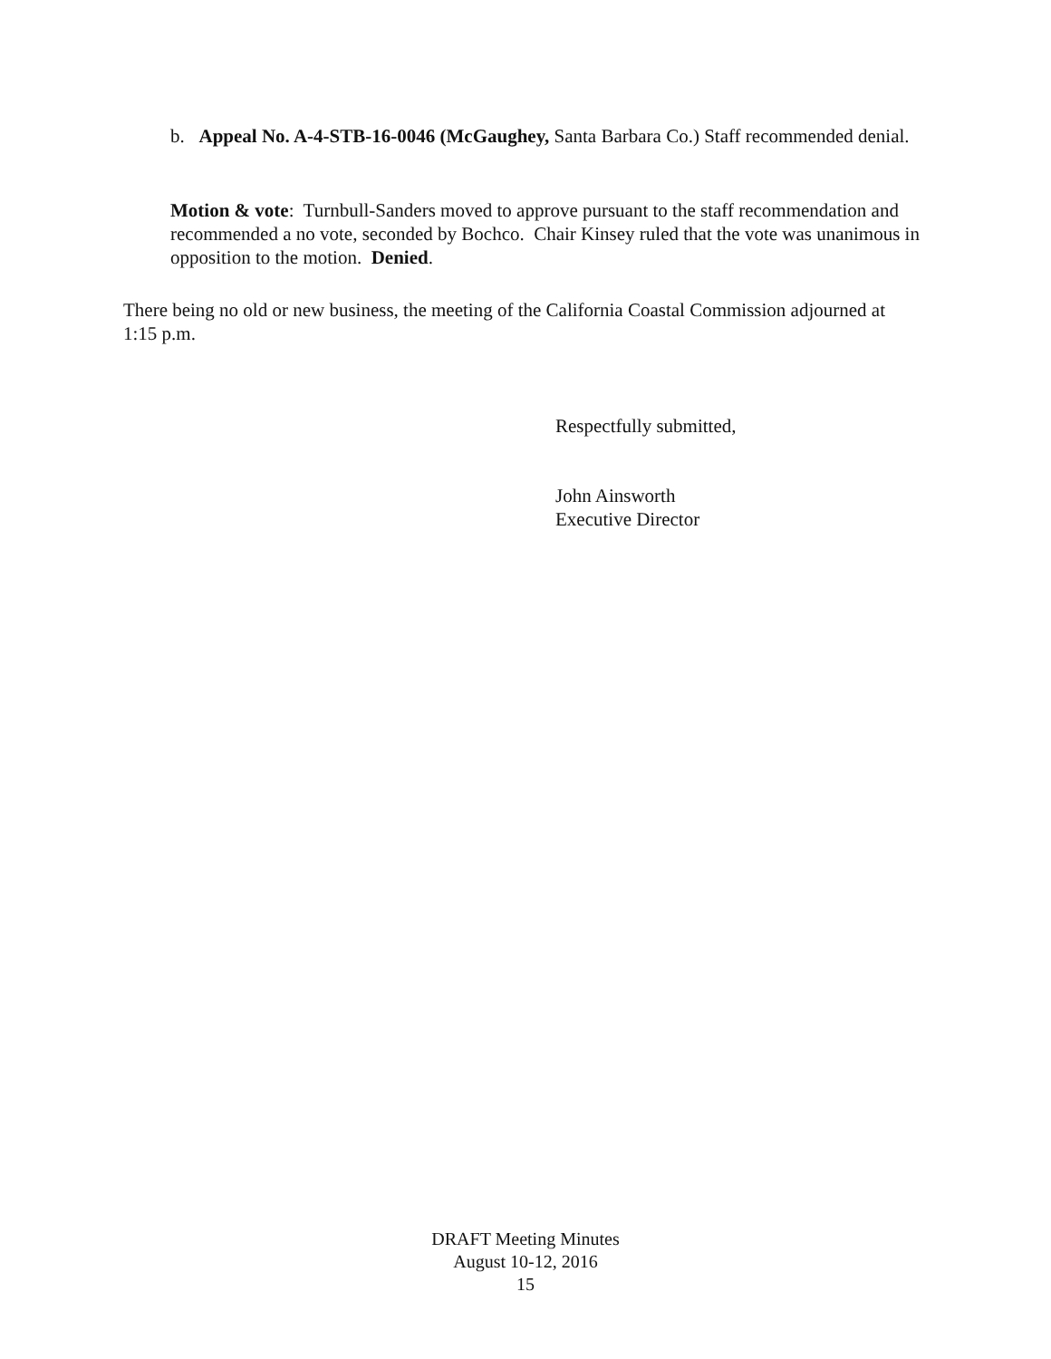b. Appeal No. A-4-STB-16-0046 (McGaughey, Santa Barbara Co.) Staff recommended denial.
Motion & vote: Turnbull-Sanders moved to approve pursuant to the staff recommendation and recommended a no vote, seconded by Bochco. Chair Kinsey ruled that the vote was unanimous in opposition to the motion. Denied.
There being no old or new business, the meeting of the California Coastal Commission adjourned at 1:15 p.m.
Respectfully submitted,
John Ainsworth
Executive Director
DRAFT Meeting Minutes
August 10-12, 2016
15